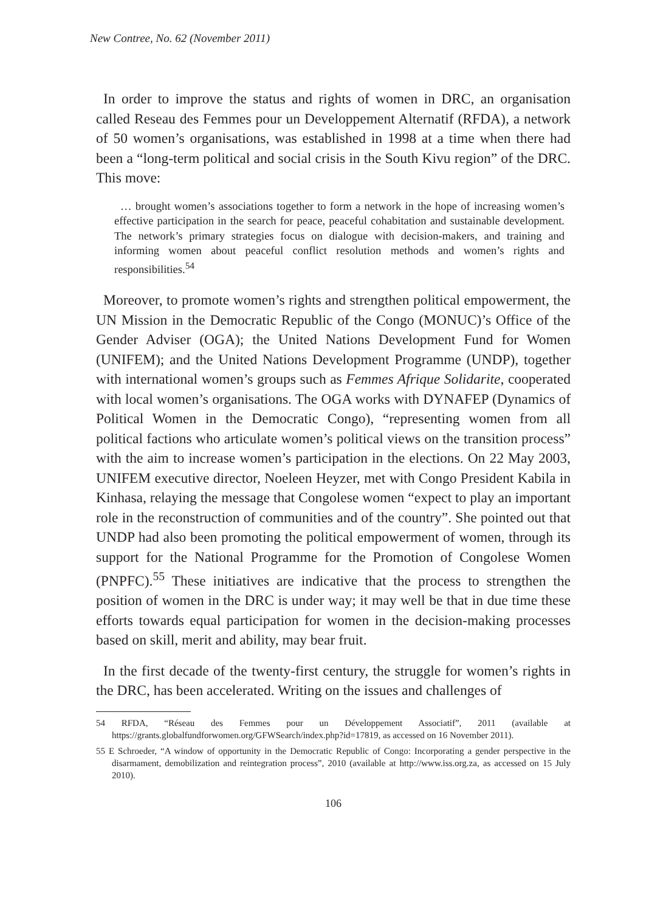New Contree, No. 62 (November 2011)
In order to improve the status and rights of women in DRC, an organisation called Reseau des Femmes pour un Developpement Alternatif (RFDA), a network of 50 women’s organisations, was established in 1998 at a time when there had been a “long-term political and social crisis in the South Kivu region” of the DRC. This move:
… brought women’s associations together to form a network in the hope of increasing women’s effective participation in the search for peace, peaceful cohabitation and sustainable development. The network’s primary strategies focus on dialogue with decision-makers, and training and informing women about peaceful conflict resolution methods and women’s rights and responsibilities.<sup>54</sup>
Moreover, to promote women’s rights and strengthen political empowerment, the UN Mission in the Democratic Republic of the Congo (MONUC)’s Office of the Gender Adviser (OGA); the United Nations Development Fund for Women (UNIFEM); and the United Nations Development Programme (UNDP), together with international women’s groups such as Femmes Afrique Solidarite, cooperated with local women’s organisations. The OGA works with DYNAFEP (Dynamics of Political Women in the Democratic Congo), “representing women from all political factions who articulate women’s political views on the transition process” with the aim to increase women’s participation in the elections. On 22 May 2003, UNIFEM executive director, Noeleen Heyzer, met with Congo President Kabila in Kinhasa, relaying the message that Congolese women “expect to play an important role in the reconstruction of communities and of the country”. She pointed out that UNDP had also been promoting the political empowerment of women, through its support for the National Programme for the Promotion of Congolese Women (PNPFC).<sup>55</sup> These initiatives are indicative that the process to strengthen the position of women in the DRC is under way; it may well be that in due time these efforts towards equal participation for women in the decision-making processes based on skill, merit and ability, may bear fruit.
In the first decade of the twenty-first century, the struggle for women’s rights in the DRC, has been accelerated. Writing on the issues and challenges of
54 RFDA, “Réseau des Femmes pour un Développement Associatif”, 2011 (available at https://grants.globalfundforwomen.org/GFWSearch/index.php?id=17819, as accessed on 16 November 2011).
55 E Schroeder, “A window of opportunity in the Democratic Republic of Congo: Incorporating a gender perspective in the disarmament, demobilization and reintegration process”, 2010 (available at http://www.iss.org.za, as accessed on 15 July 2010).
106